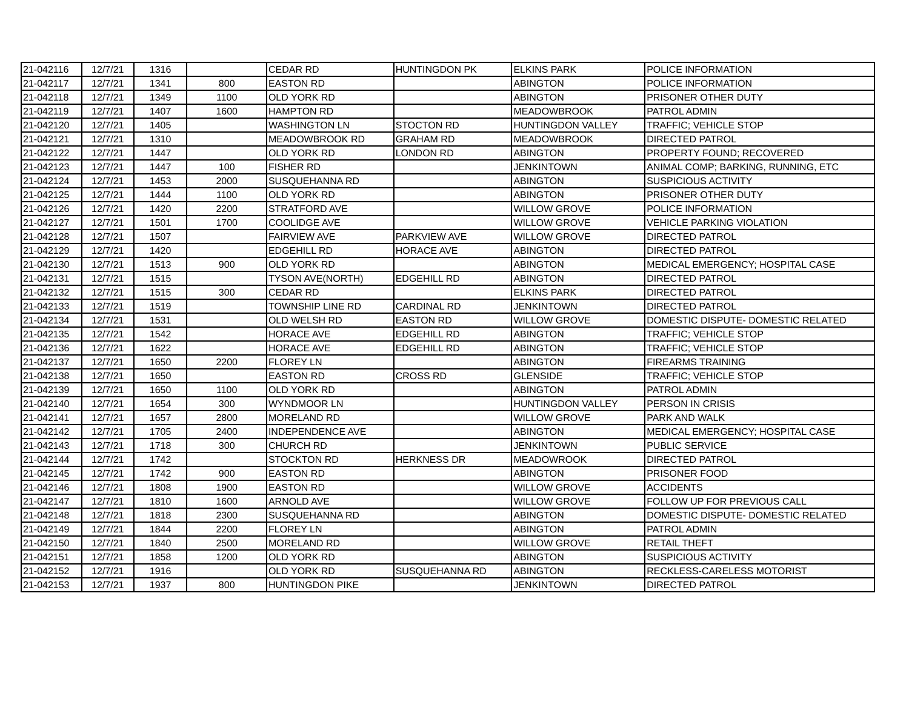| 21-042116 | 12/7/21 | 1316 | | CEDAR RD | HUNTINGDON PK | ELKINS PARK | POLICE INFORMATION |
| 21-042117 | 12/7/21 | 1341 | 800 | EASTON RD | | ABINGTON | POLICE INFORMATION |
| 21-042118 | 12/7/21 | 1349 | 1100 | OLD YORK RD | | ABINGTON | PRISONER OTHER DUTY |
| 21-042119 | 12/7/21 | 1407 | 1600 | HAMPTON RD | | MEADOWBROOK | PATROL ADMIN |
| 21-042120 | 12/7/21 | 1405 | | WASHINGTON LN | STOCTON RD | HUNTINGDON VALLEY | TRAFFIC; VEHICLE STOP |
| 21-042121 | 12/7/21 | 1310 | | MEADOWBROOK RD | GRAHAM RD | MEADOWBROOK | DIRECTED PATROL |
| 21-042122 | 12/7/21 | 1447 | | OLD YORK RD | LONDON RD | ABINGTON | PROPERTY FOUND; RECOVERED |
| 21-042123 | 12/7/21 | 1447 | 100 | FISHER RD | | JENKINTOWN | ANIMAL COMP; BARKING, RUNNING, ETC |
| 21-042124 | 12/7/21 | 1453 | 2000 | SUSQUEHANNA RD | | ABINGTON | SUSPICIOUS ACTIVITY |
| 21-042125 | 12/7/21 | 1444 | 1100 | OLD YORK RD | | ABINGTON | PRISONER OTHER DUTY |
| 21-042126 | 12/7/21 | 1420 | 2200 | STRATFORD AVE | | WILLOW GROVE | POLICE INFORMATION |
| 21-042127 | 12/7/21 | 1501 | 1700 | COOLIDGE AVE | | WILLOW GROVE | VEHICLE PARKING VIOLATION |
| 21-042128 | 12/7/21 | 1507 | | FAIRVIEW AVE | PARKVIEW AVE | WILLOW GROVE | DIRECTED PATROL |
| 21-042129 | 12/7/21 | 1420 | | EDGEHILL RD | HORACE AVE | ABINGTON | DIRECTED PATROL |
| 21-042130 | 12/7/21 | 1513 | 900 | OLD YORK RD | | ABINGTON | MEDICAL EMERGENCY; HOSPITAL CASE |
| 21-042131 | 12/7/21 | 1515 | | TYSON AVE(NORTH) | EDGEHILL RD | ABINGTON | DIRECTED PATROL |
| 21-042132 | 12/7/21 | 1515 | 300 | CEDAR RD | | ELKINS PARK | DIRECTED PATROL |
| 21-042133 | 12/7/21 | 1519 | | TOWNSHIP LINE RD | CARDINAL RD | JENKINTOWN | DIRECTED PATROL |
| 21-042134 | 12/7/21 | 1531 | | OLD WELSH RD | EASTON RD | WILLOW GROVE | DOMESTIC DISPUTE- DOMESTIC RELATED |
| 21-042135 | 12/7/21 | 1542 | | HORACE AVE | EDGEHILL RD | ABINGTON | TRAFFIC; VEHICLE STOP |
| 21-042136 | 12/7/21 | 1622 | | HORACE AVE | EDGEHILL RD | ABINGTON | TRAFFIC; VEHICLE STOP |
| 21-042137 | 12/7/21 | 1650 | 2200 | FLOREY LN | | ABINGTON | FIREARMS TRAINING |
| 21-042138 | 12/7/21 | 1650 | | EASTON RD | CROSS RD | GLENSIDE | TRAFFIC; VEHICLE STOP |
| 21-042139 | 12/7/21 | 1650 | 1100 | OLD YORK RD | | ABINGTON | PATROL ADMIN |
| 21-042140 | 12/7/21 | 1654 | 300 | WYNDMOOR LN | | HUNTINGDON VALLEY | PERSON IN CRISIS |
| 21-042141 | 12/7/21 | 1657 | 2800 | MORELAND RD | | WILLOW GROVE | PARK AND WALK |
| 21-042142 | 12/7/21 | 1705 | 2400 | INDEPENDENCE AVE | | ABINGTON | MEDICAL EMERGENCY; HOSPITAL CASE |
| 21-042143 | 12/7/21 | 1718 | 300 | CHURCH RD | | JENKINTOWN | PUBLIC SERVICE |
| 21-042144 | 12/7/21 | 1742 | | STOCKTON RD | HERKNESS DR | MEADOWROOK | DIRECTED PATROL |
| 21-042145 | 12/7/21 | 1742 | 900 | EASTON RD | | ABINGTON | PRISONER FOOD |
| 21-042146 | 12/7/21 | 1808 | 1900 | EASTON RD | | WILLOW GROVE | ACCIDENTS |
| 21-042147 | 12/7/21 | 1810 | 1600 | ARNOLD AVE | | WILLOW GROVE | FOLLOW UP FOR PREVIOUS CALL |
| 21-042148 | 12/7/21 | 1818 | 2300 | SUSQUEHANNA RD | | ABINGTON | DOMESTIC DISPUTE- DOMESTIC RELATED |
| 21-042149 | 12/7/21 | 1844 | 2200 | FLOREY LN | | ABINGTON | PATROL ADMIN |
| 21-042150 | 12/7/21 | 1840 | 2500 | MORELAND RD | | WILLOW GROVE | RETAIL THEFT |
| 21-042151 | 12/7/21 | 1858 | 1200 | OLD YORK RD | | ABINGTON | SUSPICIOUS ACTIVITY |
| 21-042152 | 12/7/21 | 1916 | | OLD YORK RD | SUSQUEHANNA RD | ABINGTON | RECKLESS-CARELESS MOTORIST |
| 21-042153 | 12/7/21 | 1937 | 800 | HUNTINGDON PIKE | | JENKINTOWN | DIRECTED PATROL |